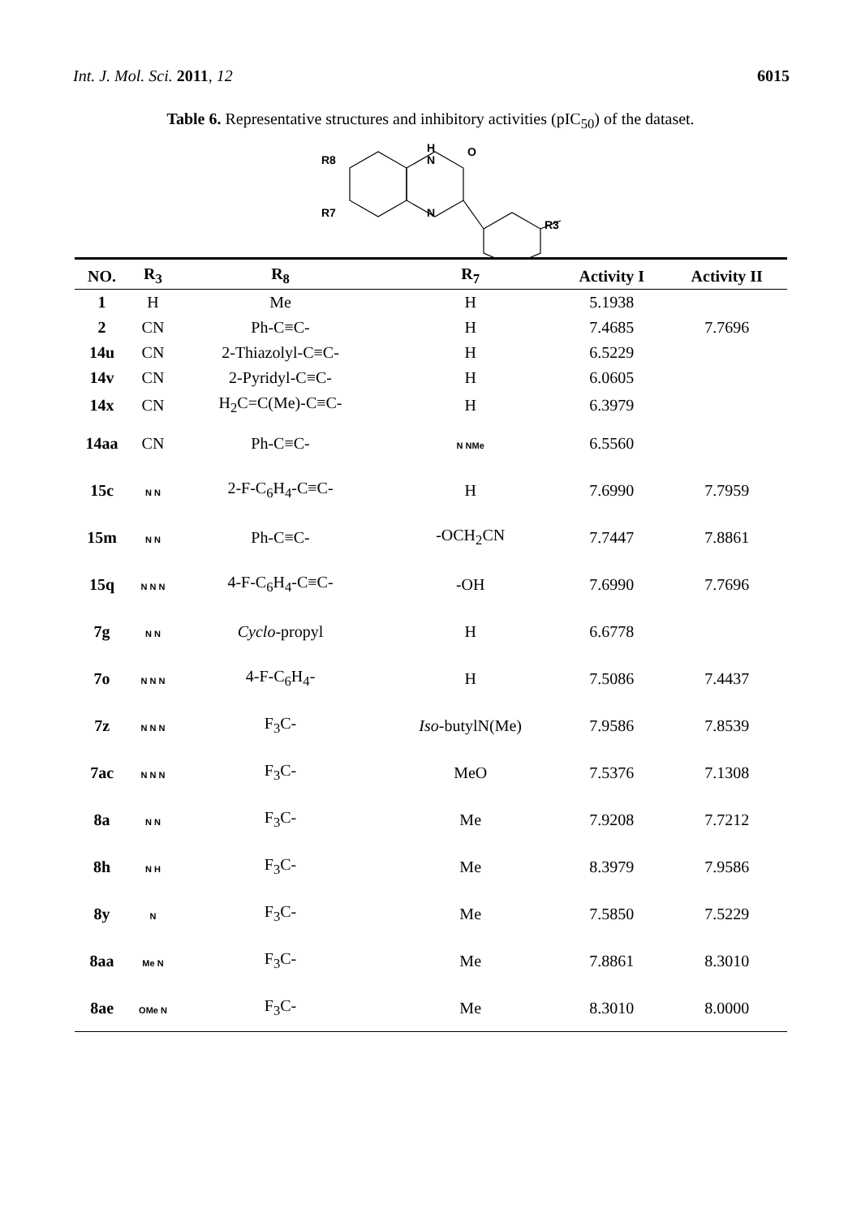Int. J. Mol. Sci. 2011, 12 6015
Table 6. Representative structures and inhibitory activities (pIC<sub>50</sub>) of the dataset.
R8
R7
H
N
O
N
R3
| NO. | R<sub>3</sub> | R<sub>8</sub> | R<sub>7</sub> | Activity I | Activity II |
| --- | --- | --- | --- | --- | --- |
| 1 | H | Me | H | 5.1938 | |
| 2 | CN | Ph-C≡C- | H | 7.4685 | 7.7696 |
| 14u | CN | 2-Thiazolyl-C≡C- | H | 6.5229 | |
| 14v | CN | 2-Pyridyl-C≡C- | H | 6.0605 | |
| 14x | CN | H<sub>2</sub>C=C(Me)-C≡C- | H | 6.3979 | |
| 14aa | CN | Ph-C≡C- | N NMe | 6.5560 | |
| 15c | N N | 2-F-C<sub>6</sub>H<sub>4</sub>-C≡C- | H | 7.6990 | 7.7959 |
| 15m | N N | Ph-C≡C- | -OCH<sub>2</sub>CN | 7.7447 | 7.8861 |
| 15q | N N N | 4-F-C<sub>6</sub>H<sub>4</sub>-C≡C- | -OH | 7.6990 | 7.7696 |
| 7g | N N | Cyclo -propyl | H | 6.6778 | |
| 7o | N N N | 4-F-C<sub>6</sub>H<sub>4</sub>- | H | 7.5086 | 7.4437 |
| 7z | N N N | F<sub>3</sub>C- | Iso -butylN(Me) | 7.9586 | 7.8539 |
| 7ac | N N N | F<sub>3</sub>C- | MeO | 7.5376 | 7.1308 |
| 8a | N N | F<sub>3</sub>C- | Me | 7.9208 | 7.7212 |
| 8h | N H | F<sub>3</sub>C- | Me | 8.3979 | 7.9586 |
| 8y | N | F<sub>3</sub>C- | Me | 7.5850 | 7.5229 |
| 8aa | Me N | F<sub>3</sub>C- | Me | 7.8861 | 8.3010 |
| 8ae | OMe N | F<sub>3</sub>C- | Me | 8.3010 | 8.0000 |